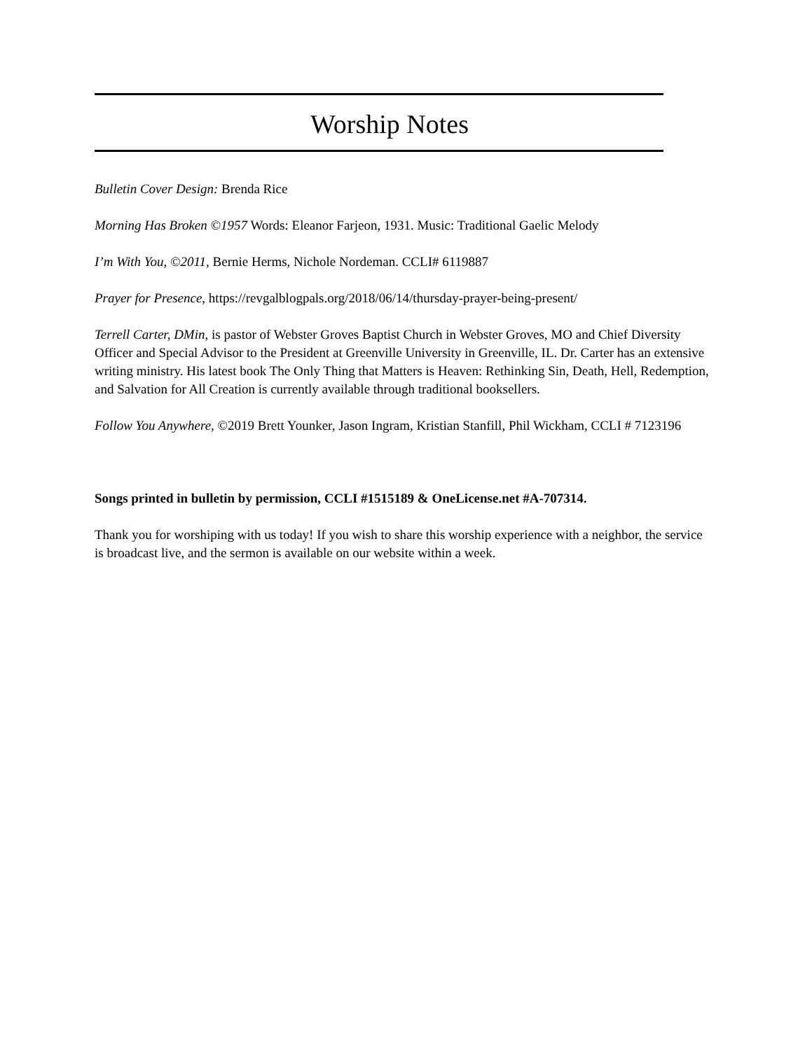Worship Notes
Bulletin Cover Design: Brenda Rice
Morning Has Broken ©1957 Words: Eleanor Farjeon, 1931. Music: Traditional Gaelic Melody
I’m With You, ©2011, Bernie Herms, Nichole Nordeman. CCLI# 6119887
Prayer for Presence, https://revgalblogpals.org/2018/06/14/thursday-prayer-being-present/
Terrell Carter, DMin, is pastor of Webster Groves Baptist Church in Webster Groves, MO and Chief Diversity Officer and Special Advisor to the President at Greenville University in Greenville, IL. Dr. Carter has an extensive writing ministry. His latest book The Only Thing that Matters is Heaven: Rethinking Sin, Death, Hell, Redemption, and Salvation for All Creation is currently available through traditional booksellers.
Follow You Anywhere, ©2019 Brett Younker, Jason Ingram, Kristian Stanfill, Phil Wickham, CCLI # 7123196
Songs printed in bulletin by permission, CCLI #1515189 & OneLicense.net #A-707314.
Thank you for worshiping with us today! If you wish to share this worship experience with a neighbor, the service is broadcast live, and the sermon is available on our website within a week.